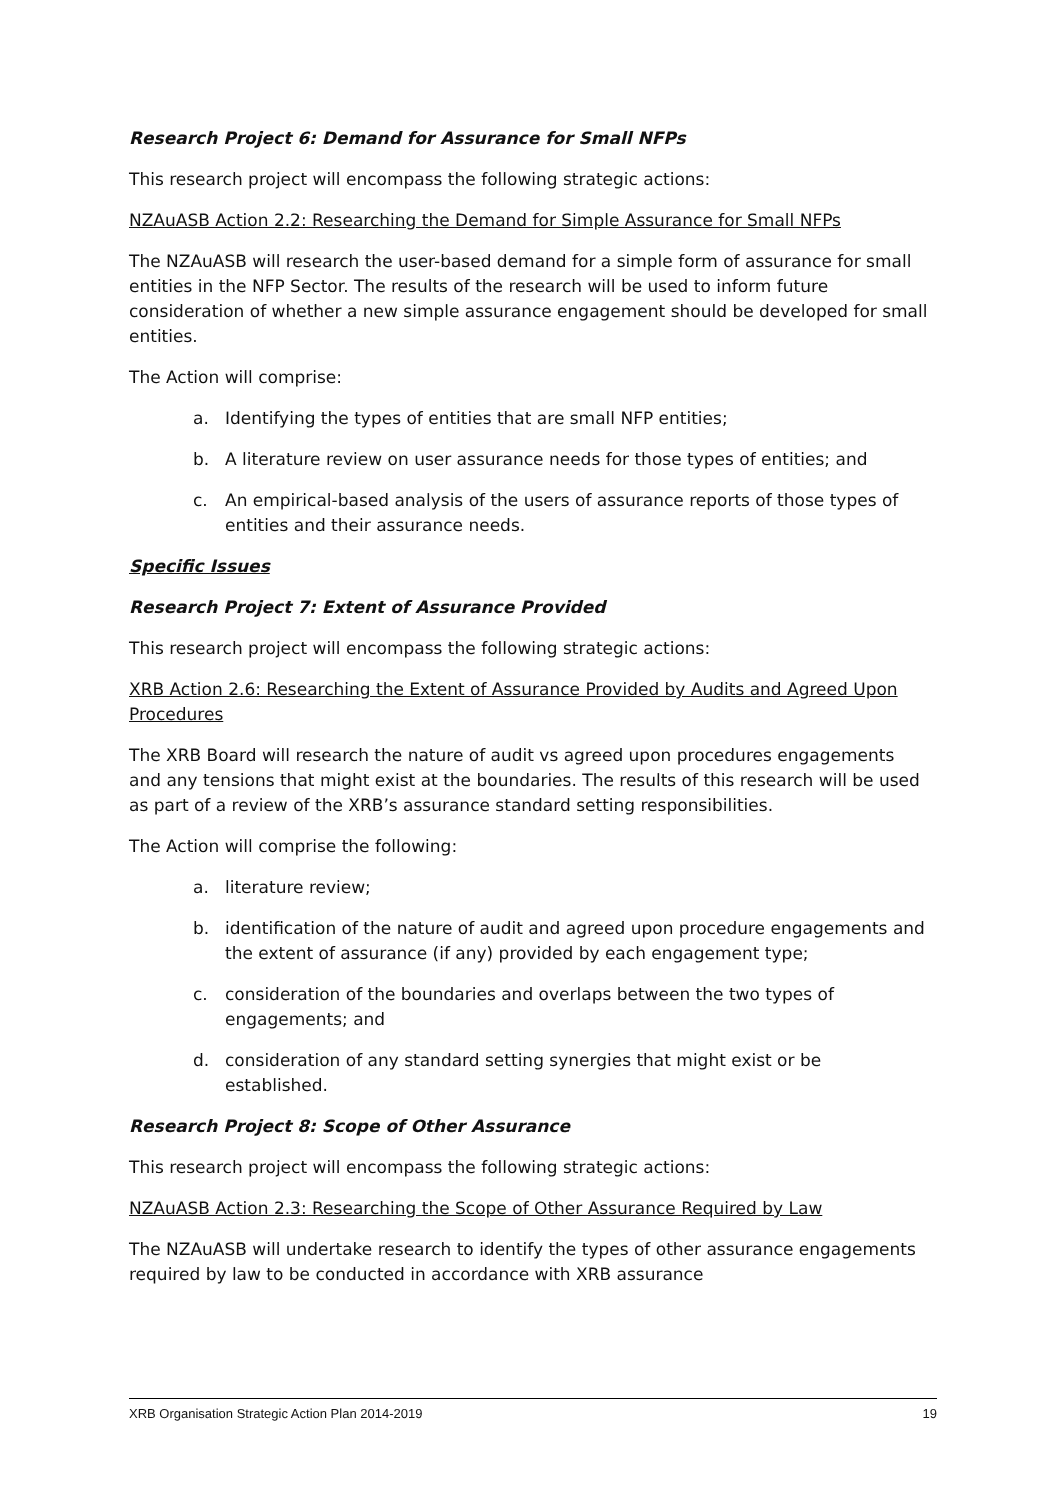Research Project 6: Demand for Assurance for Small NFPs
This research project will encompass the following strategic actions:
NZAuASB Action 2.2: Researching the Demand for Simple Assurance for Small NFPs
The NZAuASB will research the user-based demand for a simple form of assurance for small entities in the NFP Sector. The results of the research will be used to inform future consideration of whether a new simple assurance engagement should be developed for small entities.
The Action will comprise:
a. Identifying the types of entities that are small NFP entities;
b. A literature review on user assurance needs for those types of entities; and
c. An empirical-based analysis of the users of assurance reports of those types of entities and their assurance needs.
Specific Issues
Research Project 7: Extent of Assurance Provided
This research project will encompass the following strategic actions:
XRB Action 2.6: Researching the Extent of Assurance Provided by Audits and Agreed Upon Procedures
The XRB Board will research the nature of audit vs agreed upon procedures engagements and any tensions that might exist at the boundaries. The results of this research will be used as part of a review of the XRB’s assurance standard setting responsibilities.
The Action will comprise the following:
a. literature review;
b. identification of the nature of audit and agreed upon procedure engagements and the extent of assurance (if any) provided by each engagement type;
c. consideration of the boundaries and overlaps between the two types of engagements; and
d. consideration of any standard setting synergies that might exist or be established.
Research Project 8: Scope of Other Assurance
This research project will encompass the following strategic actions:
NZAuASB Action 2.3: Researching the Scope of Other Assurance Required by Law
The NZAuASB will undertake research to identify the types of other assurance engagements required by law to be conducted in accordance with XRB assurance
XRB Organisation Strategic Action Plan 2014-2019 19